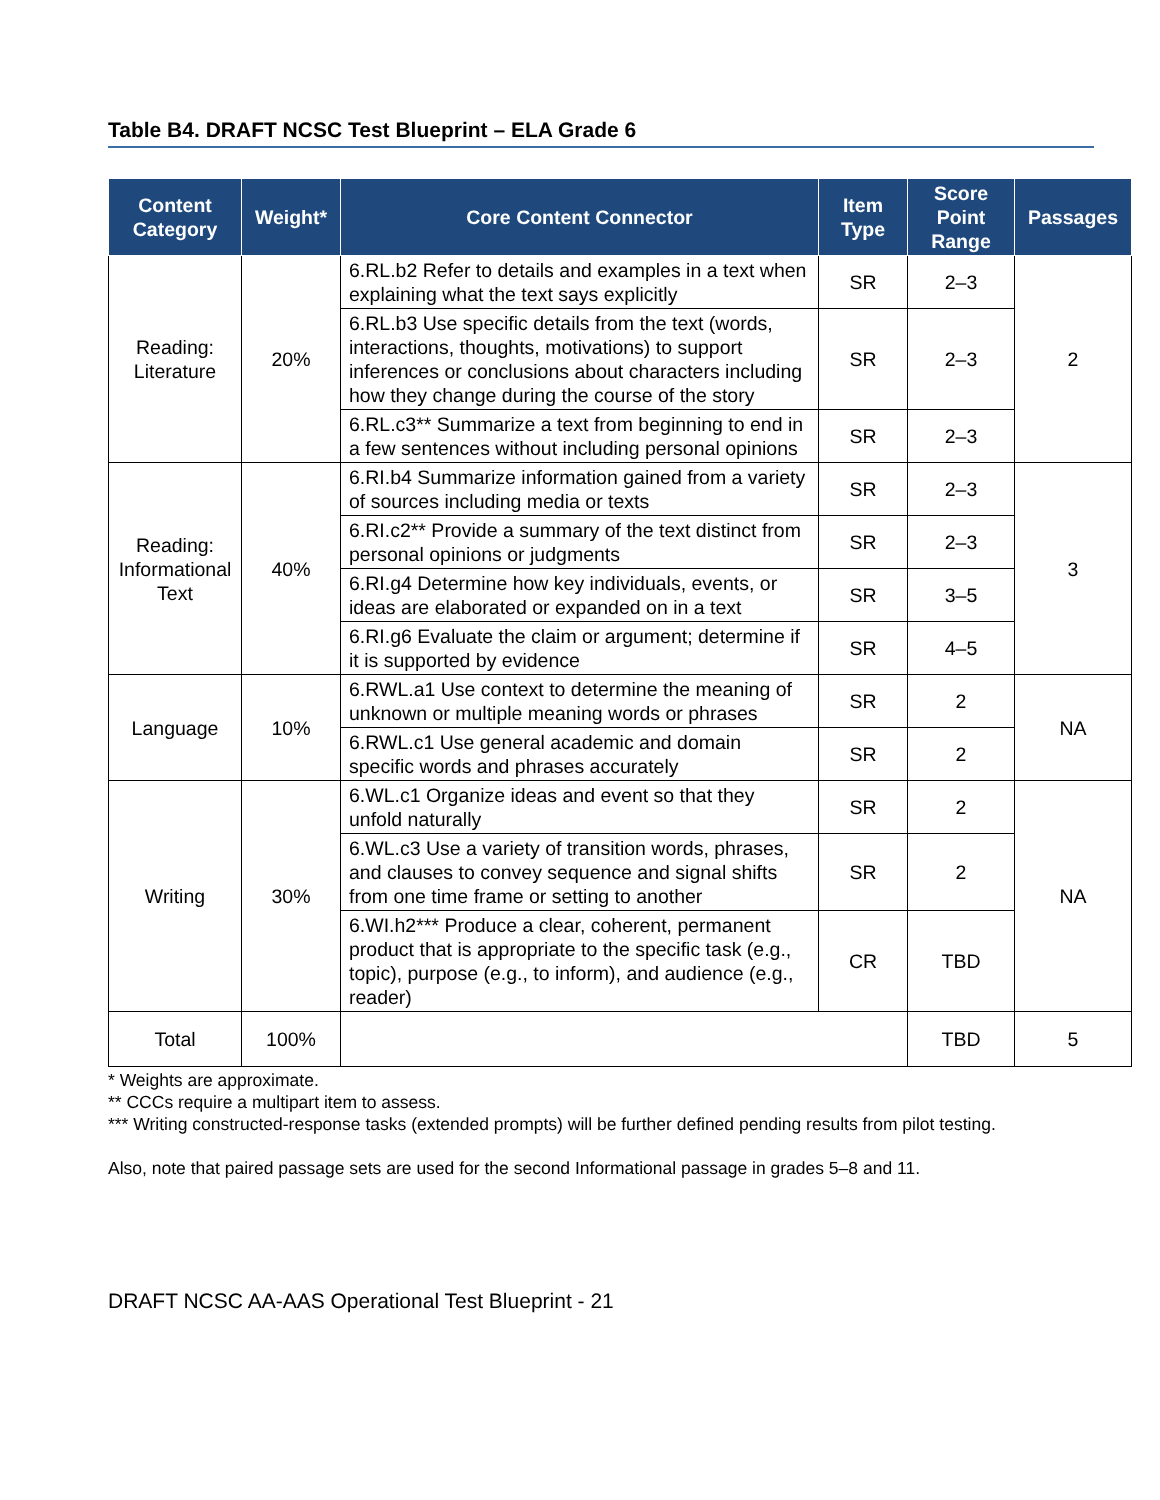Table B4. DRAFT NCSC Test Blueprint – ELA Grade 6
| Content Category | Weight* | Core Content Connector | Item Type | Score Point Range | Passages |
| --- | --- | --- | --- | --- | --- |
| Reading: Literature | 20% | 6.RL.b2 Refer to details and examples in a text when explaining what the text says explicitly | SR | 2–3 | 2 |
| | | 6.RL.b3 Use specific details from the text (words, interactions, thoughts, motivations) to support inferences or conclusions about characters including how they change during the course of the story | SR | 2–3 | |
| | | 6.RL.c3** Summarize a text from beginning to end in a few sentences without including personal opinions | SR | 2–3 | |
| Reading: Informational Text | 40% | 6.RI.b4 Summarize information gained from a variety of sources including media or texts | SR | 2–3 | 3 |
| | | 6.RI.c2** Provide a summary of the text distinct from personal opinions or judgments | SR | 2–3 | |
| | | 6.RI.g4 Determine how key individuals, events, or ideas are elaborated or expanded on in a text | SR | 3–5 | |
| | | 6.RI.g6 Evaluate the claim or argument; determine if it is supported by evidence | SR | 4–5 | |
| Language | 10% | 6.RWL.a1 Use context to determine the meaning of unknown or multiple meaning words or phrases | SR | 2 | NA |
| | | 6.RWL.c1 Use general academic and domain specific words and phrases accurately | SR | 2 | |
| Writing | 30% | 6.WL.c1 Organize ideas and event so that they unfold naturally | SR | 2 | NA |
| | | 6.WL.c3 Use a variety of transition words, phrases, and clauses to convey sequence and signal shifts from one time frame or setting to another | SR | 2 | |
| | | 6.WI.h2*** Produce a clear, coherent, permanent product that is appropriate to the specific task (e.g., topic), purpose (e.g., to inform), and audience (e.g., reader) | CR | TBD | |
| Total | 100% | | | TBD | 5 |
* Weights are approximate.
** CCCs require a multipart item to assess.
*** Writing constructed-response tasks (extended prompts) will be further defined pending results from pilot testing.
Also, note that paired passage sets are used for the second Informational passage in grades 5–8 and 11.
DRAFT NCSC AA-AAS Operational Test Blueprint - 21